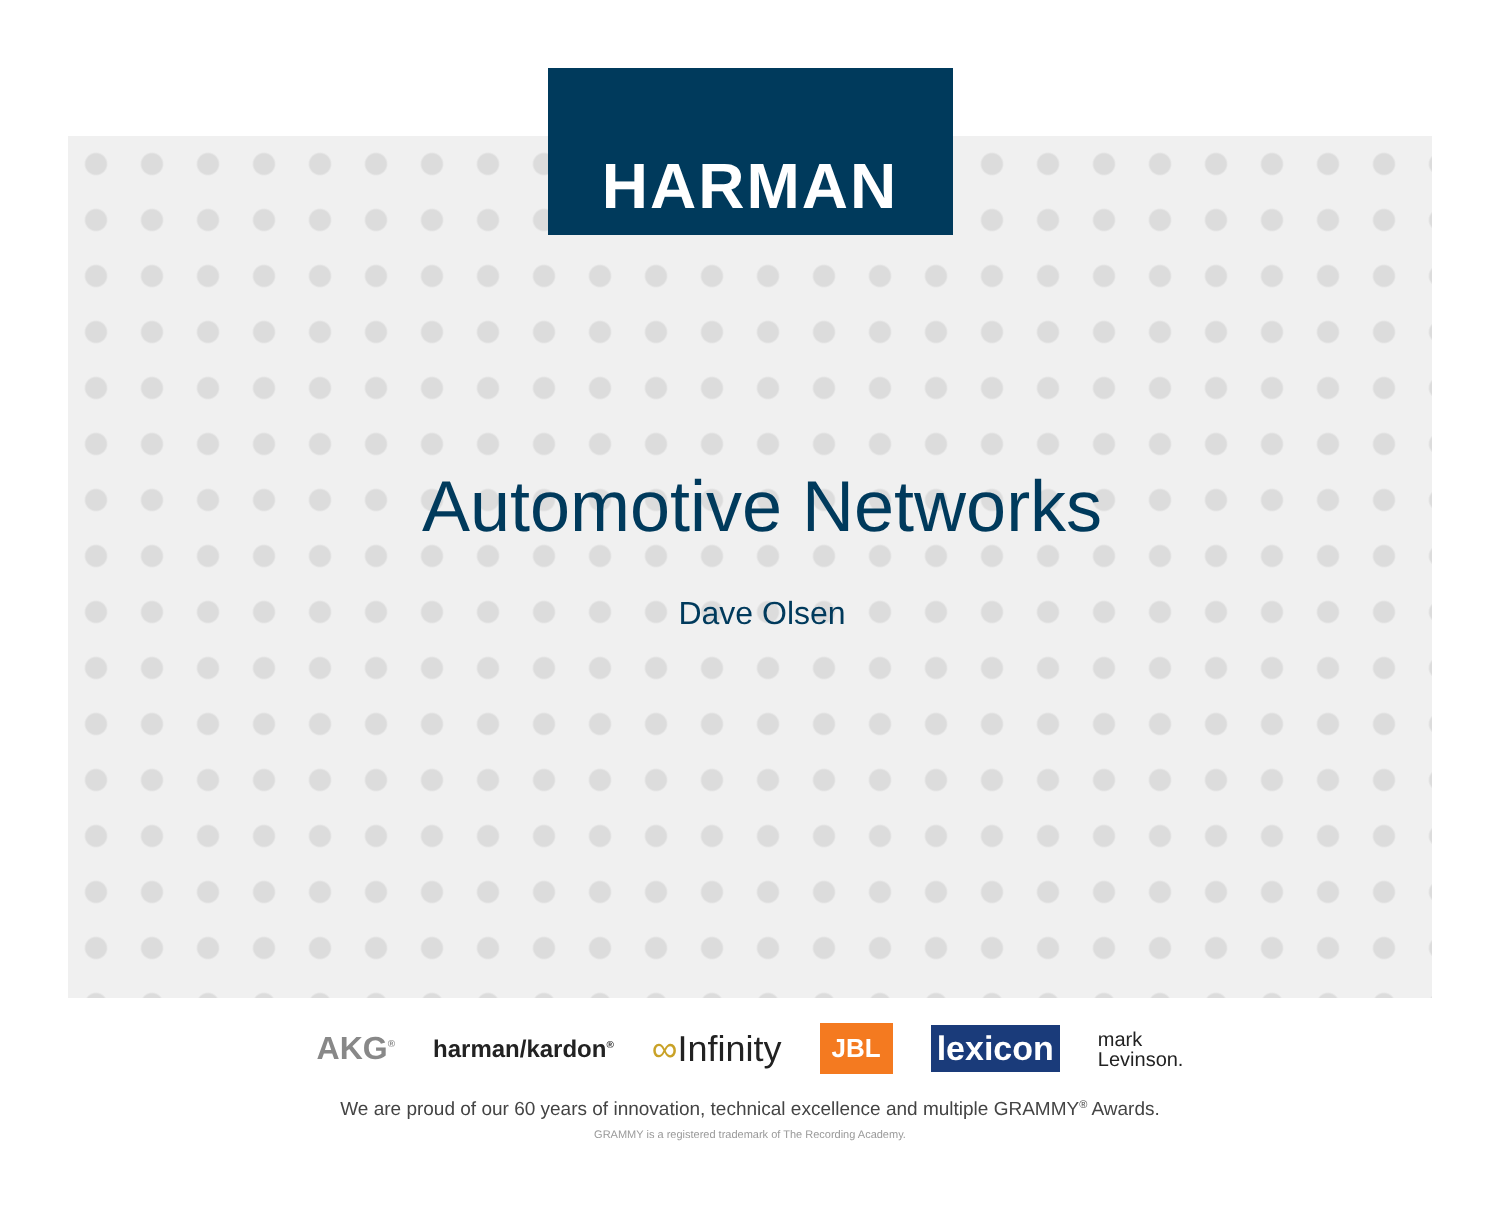HARMAN
Automotive Networks
Dave Olsen
AKG<sup>®</sup> harman/kardon<sup>®</sup> ∞Infinity JBL lexicon mark
Levinson.
We are proud of our 60 years of innovation, technical excellence and multiple GRAMMY<sup>®</sup> Awards.
GRAMMY is a registered trademark of The Recording Academy.